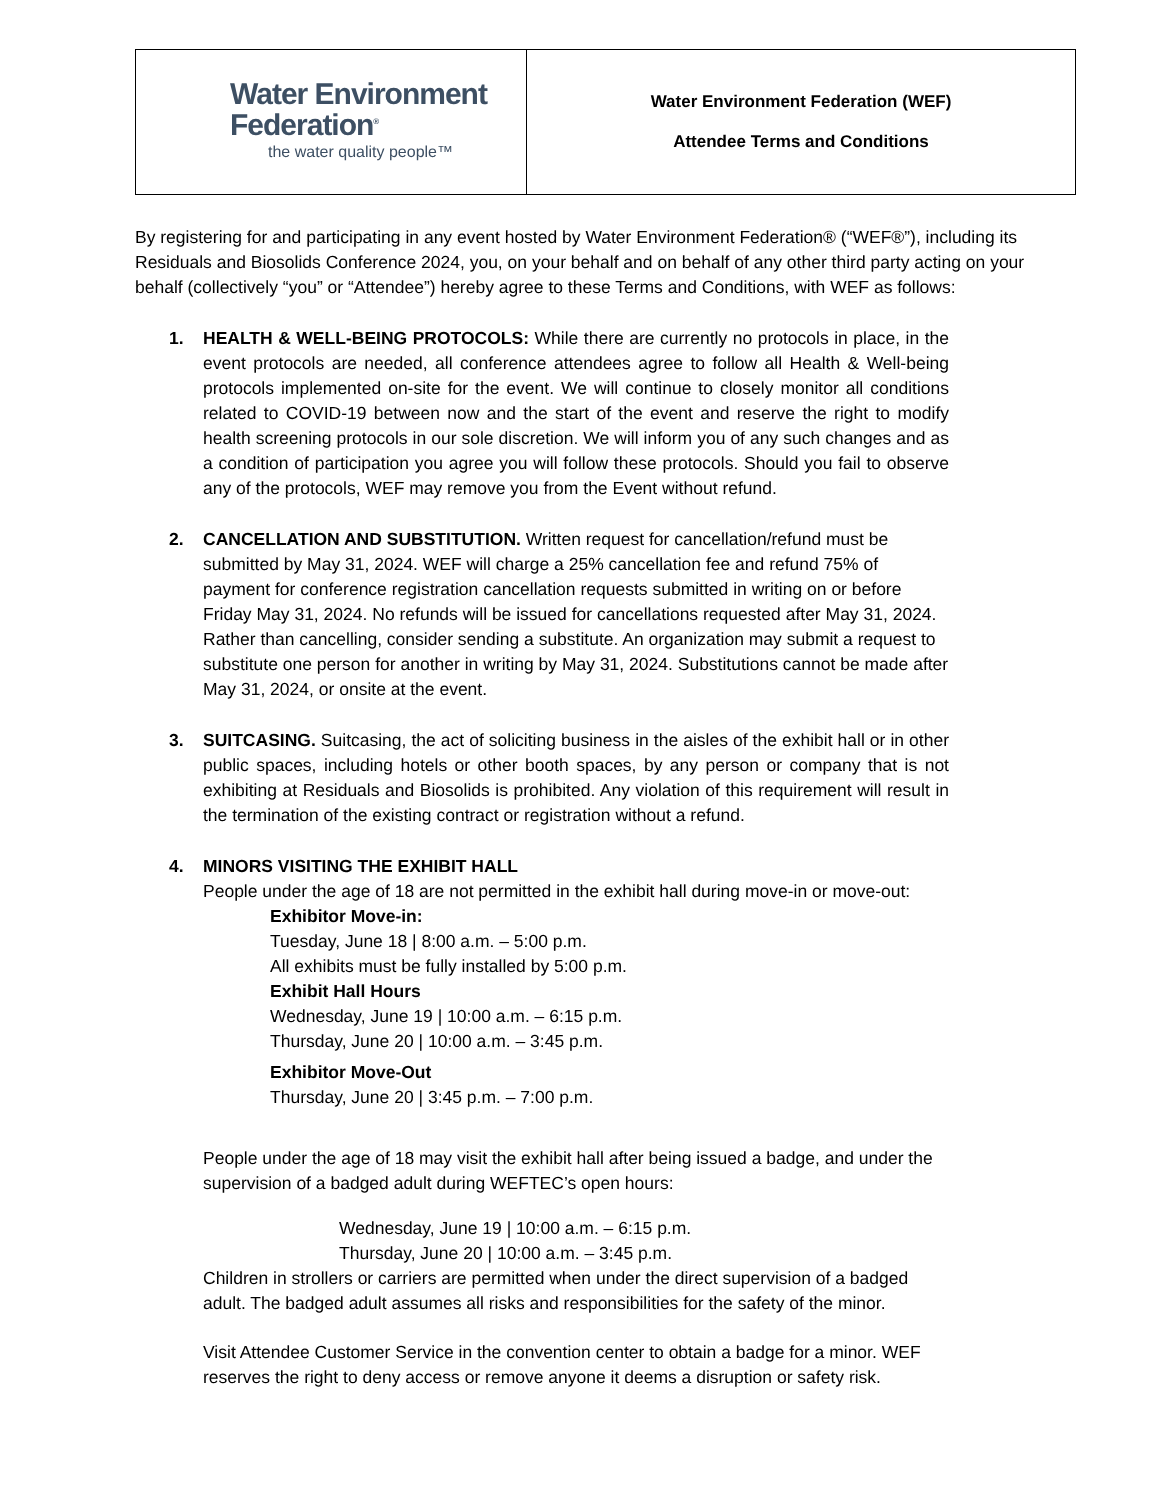| Water Environment Federation<sup>®</sup> the water quality people™ | Water Environment Federation (WEF) Attendee Terms and Conditions |
By registering for and participating in any event hosted by Water Environment Federation® (“WEF®”), including its Residuals and Biosolids Conference 2024, you, on your behalf and on behalf of any other third party acting on your behalf (collectively “you” or “Attendee”) hereby agree to these Terms and Conditions, with WEF as follows:
1. HEALTH & WELL-BEING PROTOCOLS: While there are currently no protocols in place, in the event protocols are needed, all conference attendees agree to follow all Health & Well-being protocols implemented on-site for the event. We will continue to closely monitor all conditions related to COVID-19 between now and the start of the event and reserve the right to modify health screening protocols in our sole discretion. We will inform you of any such changes and as a condition of participation you agree you will follow these protocols. Should you fail to observe any of the protocols, WEF may remove you from the Event without refund.
2. CANCELLATION AND SUBSTITUTION. Written request for cancellation/refund must be submitted by May 31, 2024. WEF will charge a 25% cancellation fee and refund 75% of payment for conference registration cancellation requests submitted in writing on or before Friday May 31, 2024. No refunds will be issued for cancellations requested after May 31, 2024. Rather than cancelling, consider sending a substitute. An organization may submit a request to substitute one person for another in writing by May 31, 2024. Substitutions cannot be made after May 31, 2024, or onsite at the event.
3. SUITCASING. Suitcasing, the act of soliciting business in the aisles of the exhibit hall or in other public spaces, including hotels or other booth spaces, by any person or company that is not exhibiting at Residuals and Biosolids is prohibited. Any violation of this requirement will result in the termination of the existing contract or registration without a refund.
4. MINORS VISITING THE EXHIBIT HALL
People under the age of 18 are not permitted in the exhibit hall during move-in or move-out:
Exhibitor Move-in:
Tuesday, June 18 | 8:00 a.m. – 5:00 p.m.
All exhibits must be fully installed by 5:00 p.m.
Exhibit Hall Hours
Wednesday, June 19 | 10:00 a.m. – 6:15 p.m.
Thursday, June 20 | 10:00 a.m. – 3:45 p.m.
Exhibitor Move-Out
Thursday, June 20 | 3:45 p.m. – 7:00 p.m.
People under the age of 18 may visit the exhibit hall after being issued a badge, and under the supervision of a badged adult during WEFTEC’s open hours:
Wednesday, June 19 | 10:00 a.m. – 6:15 p.m.
Thursday, June 20 | 10:00 a.m. – 3:45 p.m.
Children in strollers or carriers are permitted when under the direct supervision of a badged adult. The badged adult assumes all risks and responsibilities for the safety of the minor.
Visit Attendee Customer Service in the convention center to obtain a badge for a minor. WEF reserves the right to deny access or remove anyone it deems a disruption or safety risk.